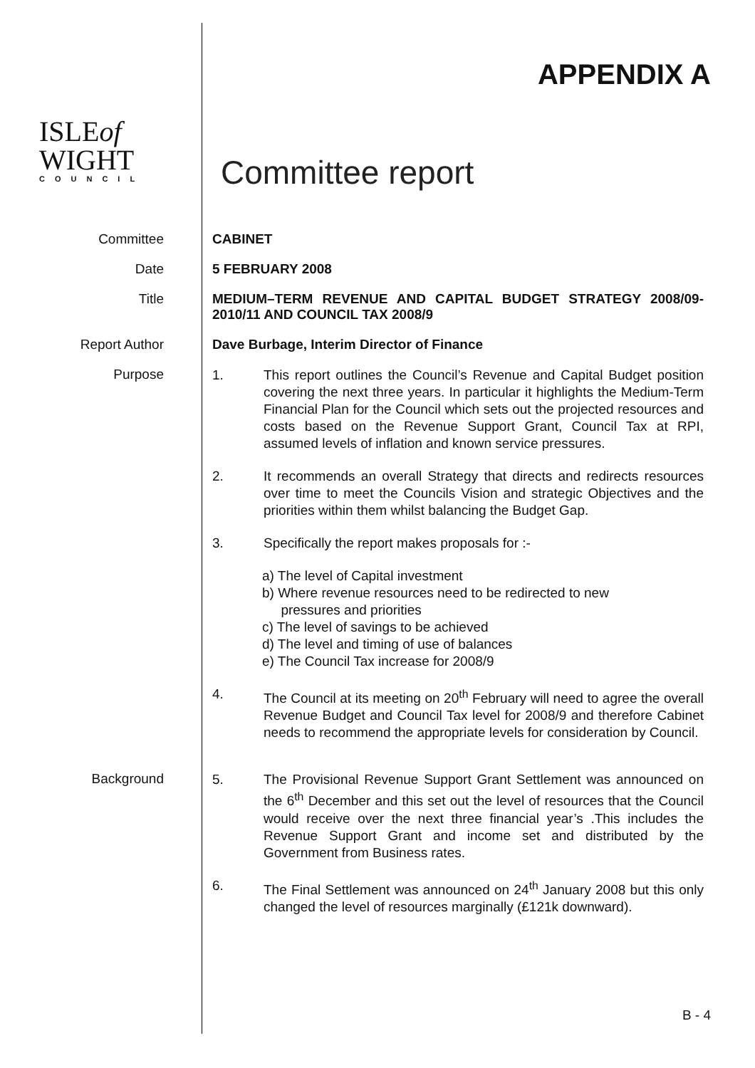ISLEof
WIGHT
COUNCIL
APPENDIX A
Committee report
Committee CABINET
Date 5 FEBRUARY 2008
Title MEDIUM–TERM REVENUE AND CAPITAL BUDGET STRATEGY 2008/09- 2010/11 AND COUNCIL TAX 2008/9
Report Author Dave Burbage, Interim Director of Finance
Purpose
1. This report outlines the Council’s Revenue and Capital Budget position covering the next three years. In particular it highlights the Medium-Term Financial Plan for the Council which sets out the projected resources and costs based on the Revenue Support Grant, Council Tax at RPI, assumed levels of inflation and known service pressures.
2. It recommends an overall Strategy that directs and redirects resources over time to meet the Councils Vision and strategic Objectives and the priorities within them whilst balancing the Budget Gap.
3. Specifically the report makes proposals for :-
a) The level of Capital investment
b) Where revenue resources need to be redirected to new
pressures and priorities
c) The level of savings to be achieved
d) The level and timing of use of balances
e) The Council Tax increase for 2008/9
4. The Council at its meeting on 20<sup>th</sup> February will need to agree the overall Revenue Budget and Council Tax level for 2008/9 and therefore Cabinet needs to recommend the appropriate levels for consideration by Council.
Background
5. The Provisional Revenue Support Grant Settlement was announced on the 6<sup>th</sup> December and this set out the level of resources that the Council would receive over the next three financial year’s .This includes the Revenue Support Grant and income set and distributed by the Government from Business rates.
6. The Final Settlement was announced on 24<sup>th</sup> January 2008 but this only changed the level of resources marginally (£121k downward).
B - 4